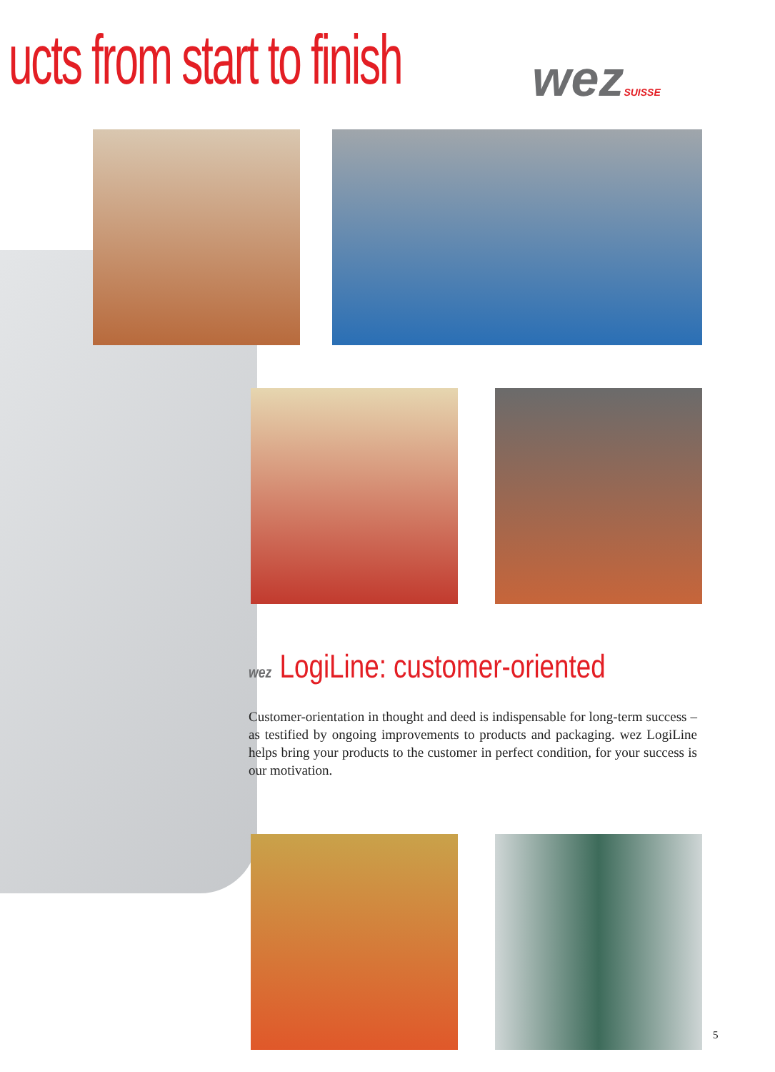ucts from start to finish wezSUISSE
wez LogiLine: customer-oriented
Customer-orientation in thought and deed is indispensable for long-term success – as testified by ongoing improvements to products and packaging. wez LogiLine helps bring your products to the customer in perfect condition, for your success is our motivation.
5